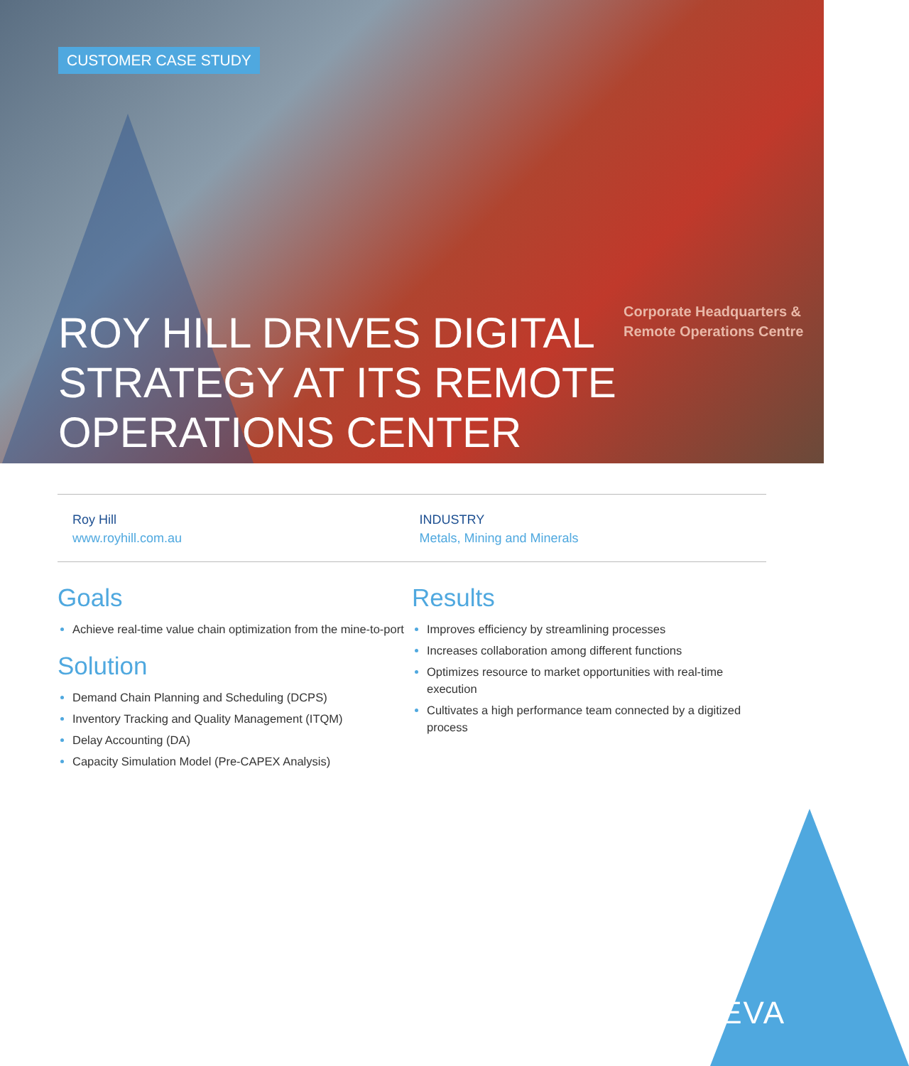CUSTOMER CASE STUDY
Corporate Headquarters &
Remote Operations Centre
ROY HILL DRIVES DIGITAL STRATEGY AT ITS REMOTE OPERATIONS CENTER
Roy Hill
www.royhill.com.au
INDUSTRY
Metals, Mining and Minerals
Goals
Achieve real-time value chain optimization from the mine-to-port
Solution
Demand Chain Planning and Scheduling (DCPS)
Inventory Tracking and Quality Management (ITQM)
Delay Accounting (DA)
Capacity Simulation Model (Pre-CAPEX Analysis)
Results
Improves efficiency by streamlining processes
Increases collaboration among different functions
Optimizes resource to market opportunities with real-time execution
Cultivates a high performance team connected by a digitized process
AVEVA